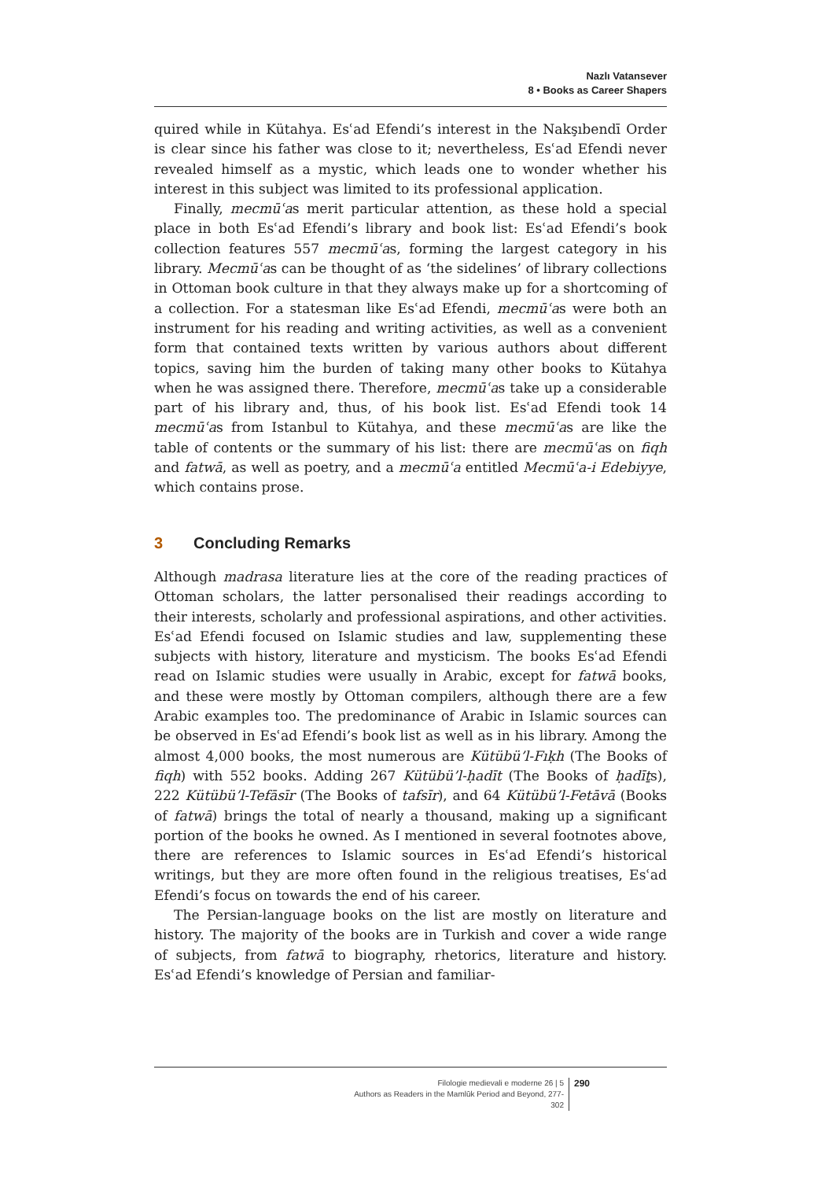Nazlı Vatansever
8 • Books as Career Shapers
quired while in Kütahya. Esʿad Efendi’s interest in the Nakşıbendī Order is clear since his father was close to it; nevertheless, Esʿad Efendi never revealed himself as a mystic, which leads one to wonder whether his interest in this subject was limited to its professional application.
Finally, mecmūʿas merit particular attention, as these hold a special place in both Esʿad Efendi’s library and book list: Esʿad Efendi’s book collection features 557 mecmūʿas, forming the largest category in his library. Mecmūʿas can be thought of as ‘the sidelines’ of library collections in Ottoman book culture in that they always make up for a shortcoming of a collection. For a statesman like Esʿad Efendi, mecmūʿas were both an instrument for his reading and writing activities, as well as a convenient form that contained texts written by various authors about different topics, saving him the burden of taking many other books to Kütahya when he was assigned there. Therefore, mecmūʿas take up a considerable part of his library and, thus, of his book list. Esʿad Efendi took 14 mecmūʿas from Istanbul to Kütahya, and these mecmūʿas are like the table of contents or the summary of his list: there are mecmūʿas on fiqh and fatwā, as well as poetry, and a mecmūʿa entitled Mecmūʿa-i Edebiyye, which contains prose.
3 Concluding Remarks
Although madrasa literature lies at the core of the reading practices of Ottoman scholars, the latter personalised their readings according to their interests, scholarly and professional aspirations, and other activities. Esʿad Efendi focused on Islamic studies and law, supplementing these subjects with history, literature and mysticism. The books Esʿad Efendi read on Islamic studies were usually in Arabic, except for fatwā books, and these were mostly by Ottoman compilers, although there are a few Arabic examples too. The predominance of Arabic in Islamic sources can be observed in Esʿad Efendi’s book list as well as in his library. Among the almost 4,000 books, the most numerous are Kütübü’l-Fıḳh (The Books of fiqh) with 552 books. Adding 267 Kütübü’l-ḥadīt (The Books of ḥadīṯs), 222 Kütübü’l-Tefāsīr (The Books of tafsīr), and 64 Kütübü’l-Fetāvā (Books of fatwā) brings the total of nearly a thousand, making up a significant portion of the books he owned. As I mentioned in several footnotes above, there are references to Islamic sources in Esʿad Efendi’s historical writings, but they are more often found in the religious treatises, Esʿad Efendi’s focus on towards the end of his career.
The Persian-language books on the list are mostly on literature and history. The majority of the books are in Turkish and cover a wide range of subjects, from fatwā to biography, rhetorics, literature and history. Esʿad Efendi’s knowledge of Persian and familiar-
Filologie medievali e moderne 26 | 5
Authors as Readers in the Mamlūk Period and Beyond, 277-302
290